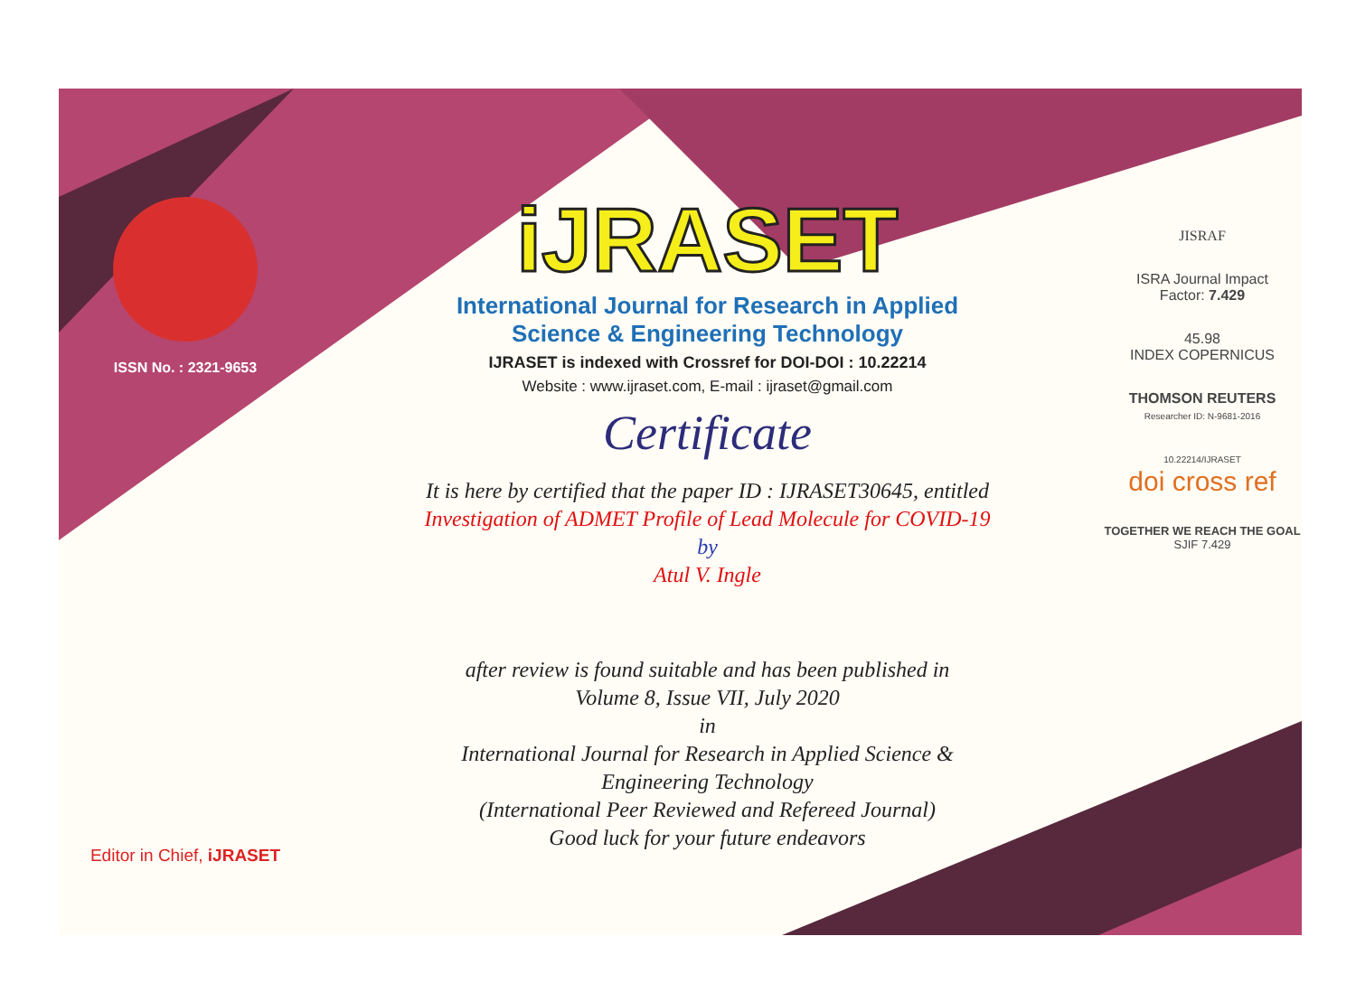ISSN No. : 2321-9653
Editor in Chief, iJRASET
iJRASET
International Journal for Research in Applied
Science & Engineering Technology
IJRASET is indexed with Crossref for DOI-DOI : 10.22214
Website : www.ijraset.com, E-mail : ijraset@gmail.com
Certificate
It is here by certified that the paper ID : IJRASET30645, entitled
Investigation of ADMET Profile of Lead Molecule for COVID-19
by
Atul V. Ingle
after review is found suitable and has been published in
Volume 8, Issue VII, July 2020
in
International Journal for Research in Applied Science &
Engineering Technology
(International Peer Reviewed and Refereed Journal)
Good luck for your future endeavors
JISRAF
ISRA Journal Impact
Factor: 7.429
45.98
INDEX COPERNICUS
THOMSON REUTERS
Researcher ID: N-9681-2016
10.22214/IJRASET
doi cross ref
TOGETHER WE REACH THE GOAL
SJIF 7.429